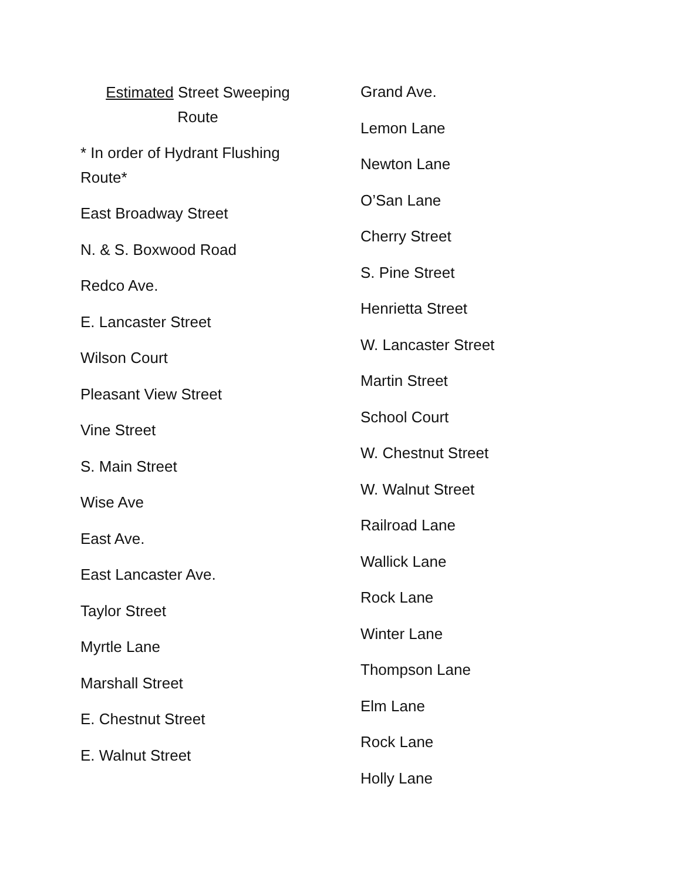Estimated Street Sweeping
Route
* In order of Hydrant Flushing Route*
East Broadway Street
N. & S. Boxwood Road
Redco Ave.
E. Lancaster Street
Wilson Court
Pleasant View Street
Vine Street
S. Main Street
Wise Ave
East Ave.
East Lancaster Ave.
Taylor Street
Myrtle Lane
Marshall Street
E. Chestnut Street
E. Walnut Street
Grand Ave.
Lemon Lane
Newton Lane
O’San Lane
Cherry Street
S. Pine Street
Henrietta Street
W. Lancaster Street
Martin Street
School Court
W. Chestnut Street
W. Walnut Street
Railroad Lane
Wallick Lane
Rock Lane
Winter Lane
Thompson Lane
Elm Lane
Rock Lane
Holly Lane